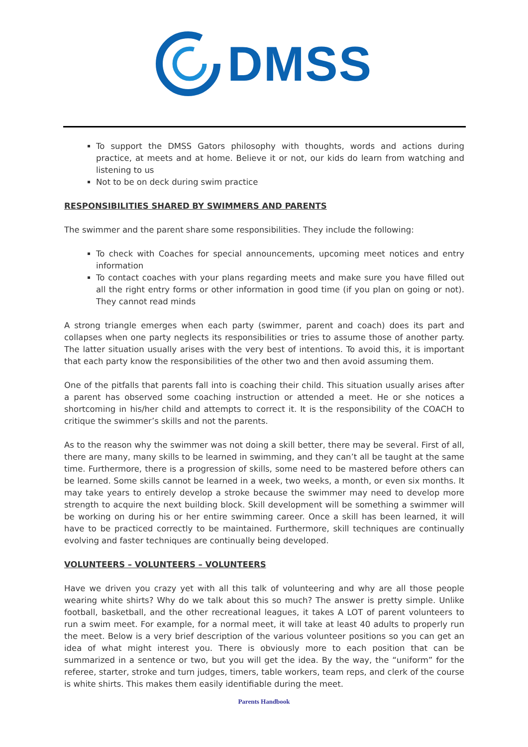DMSS
To support the DMSS Gators philosophy with thoughts, words and actions during practice, at meets and at home. Believe it or not, our kids do learn from watching and listening to us
Not to be on deck during swim practice
RESPONSIBILITIES SHARED BY SWIMMERS AND PARENTS
The swimmer and the parent share some responsibilities. They include the following:
To check with Coaches for special announcements, upcoming meet notices and entry information
To contact coaches with your plans regarding meets and make sure you have filled out all the right entry forms or other information in good time (if you plan on going or not). They cannot read minds
A strong triangle emerges when each party (swimmer, parent and coach) does its part and collapses when one party neglects its responsibilities or tries to assume those of another party. The latter situation usually arises with the very best of intentions. To avoid this, it is important that each party know the responsibilities of the other two and then avoid assuming them.
One of the pitfalls that parents fall into is coaching their child. This situation usually arises after a parent has observed some coaching instruction or attended a meet. He or she notices a shortcoming in his/her child and attempts to correct it. It is the responsibility of the COACH to critique the swimmer’s skills and not the parents.
As to the reason why the swimmer was not doing a skill better, there may be several. First of all, there are many, many skills to be learned in swimming, and they can’t all be taught at the same time. Furthermore, there is a progression of skills, some need to be mastered before others can be learned. Some skills cannot be learned in a week, two weeks, a month, or even six months. It may take years to entirely develop a stroke because the swimmer may need to develop more strength to acquire the next building block. Skill development will be something a swimmer will be working on during his or her entire swimming career. Once a skill has been learned, it will have to be practiced correctly to be maintained. Furthermore, skill techniques are continually evolving and faster techniques are continually being developed.
VOLUNTEERS – VOLUNTEERS – VOLUNTEERS
Have we driven you crazy yet with all this talk of volunteering and why are all those people wearing white shirts? Why do we talk about this so much? The answer is pretty simple. Unlike football, basketball, and the other recreational leagues, it takes A LOT of parent volunteers to run a swim meet. For example, for a normal meet, it will take at least 40 adults to properly run the meet. Below is a very brief description of the various volunteer positions so you can get an idea of what might interest you. There is obviously more to each position that can be summarized in a sentence or two, but you will get the idea. By the way, the “uniform” for the referee, starter, stroke and turn judges, timers, table workers, team reps, and clerk of the course is white shirts. This makes them easily identifiable during the meet.
Parents Handbook